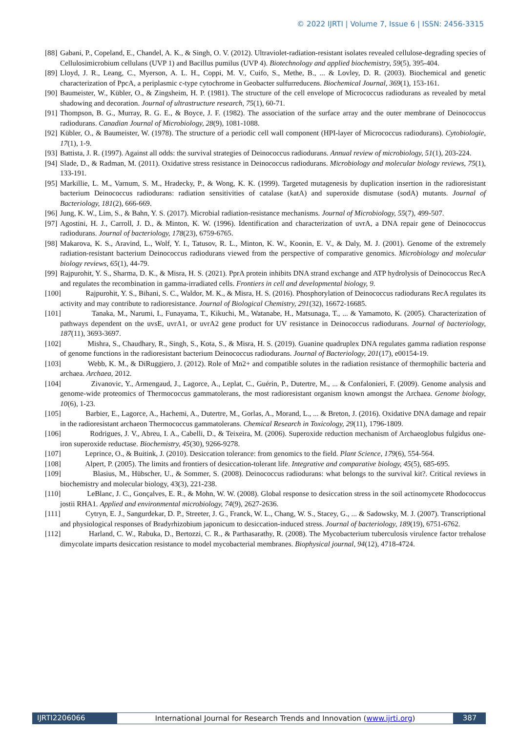© 2022 IJRTI | Volume 7, Issue 6 | ISSN: 2456-3315
[88] Gabani, P., Copeland, E., Chandel, A. K., & Singh, O. V. (2012). Ultraviolet-radiation-resistant isolates revealed cellulose-degrading species of Cellulosimicrobium cellulans (UVP 1) and Bacillus pumilus (UVP 4). Biotechnology and applied biochemistry, 59(5), 395-404.
[89] Lloyd, J. R., Leang, C., Myerson, A. L. H., Coppi, M. V., Cuifo, S., Methe, B., ... & Lovley, D. R. (2003). Biochemical and genetic characterization of PpcA, a periplasmic c-type cytochrome in Geobacter sulfurreducens. Biochemical Journal, 369(1), 153-161.
[90] Baumeister, W., Kübler, O., & Zingsheim, H. P. (1981). The structure of the cell envelope of Micrococcus radiodurans as revealed by metal shadowing and decoration. Journal of ultrastructure research, 75(1), 60-71.
[91] Thompson, B. G., Murray, R. G. E., & Boyce, J. F. (1982). The association of the surface array and the outer membrane of Deinococcus radiodurans. Canadian Journal of Microbiology, 28(9), 1081-1088.
[92] Kübler, O., & Baumeister, W. (1978). The structure of a periodic cell wall component (HPI-layer of Micrococcus radiodurans). Cytobiologie, 17(1), 1-9.
[93] Battista, J. R. (1997). Against all odds: the survival strategies of Deinococcus radiodurans. Annual review of microbiology, 51(1), 203-224.
[94] Slade, D., & Radman, M. (2011). Oxidative stress resistance in Deinococcus radiodurans. Microbiology and molecular biology reviews, 75(1), 133-191.
[95] Markillie, L. M., Varnum, S. M., Hradecky, P., & Wong, K. K. (1999). Targeted mutagenesis by duplication insertion in the radioresistant bacterium Deinococcus radiodurans: radiation sensitivities of catalase (katA) and superoxide dismutase (sodA) mutants. Journal of Bacteriology, 181(2), 666-669.
[96] Jung, K. W., Lim, S., & Bahn, Y. S. (2017). Microbial radiation-resistance mechanisms. Journal of Microbiology, 55(7), 499-507.
[97] Agostini, H. J., Carroll, J. D., & Minton, K. W. (1996). Identification and characterization of uvrA, a DNA repair gene of Deinococcus radiodurans. Journal of bacteriology, 178(23), 6759-6765.
[98] Makarova, K. S., Aravind, L., Wolf, Y. I., Tatusov, R. L., Minton, K. W., Koonin, E. V., & Daly, M. J. (2001). Genome of the extremely radiation-resistant bacterium Deinococcus radiodurans viewed from the perspective of comparative genomics. Microbiology and molecular biology reviews, 65(1), 44-79.
[99] Rajpurohit, Y. S., Sharma, D. K., & Misra, H. S. (2021). PprA protein inhibits DNA strand exchange and ATP hydrolysis of Deinococcus RecA and regulates the recombination in gamma-irradiated cells. Frontiers in cell and developmental biology, 9.
[100] Rajpurohit, Y. S., Bihani, S. C., Waldor, M. K., & Misra, H. S. (2016). Phosphorylation of Deinococcus radiodurans RecA regulates its activity and may contribute to radioresistance. Journal of Biological Chemistry, 291(32), 16672-16685.
[101] Tanaka, M., Narumi, I., Funayama, T., Kikuchi, M., Watanabe, H., Matsunaga, T., ... & Yamamoto, K. (2005). Characterization of pathways dependent on the uvsE, uvrA1, or uvrA2 gene product for UV resistance in Deinococcus radiodurans. Journal of bacteriology, 187(11), 3693-3697.
[102] Mishra, S., Chaudhary, R., Singh, S., Kota, S., & Misra, H. S. (2019). Guanine quadruplex DNA regulates gamma radiation response of genome functions in the radioresistant bacterium Deinococcus radiodurans. Journal of Bacteriology, 201(17), e00154-19.
[103] Webb, K. M., & DiRuggiero, J. (2012). Role of Mn2+ and compatible solutes in the radiation resistance of thermophilic bacteria and archaea. Archaea, 2012.
[104] Zivanovic, Y., Armengaud, J., Lagorce, A., Leplat, C., Guérin, P., Dutertre, M., ... & Confalonieri, F. (2009). Genome analysis and genome-wide proteomics of Thermococcus gammatolerans, the most radioresistant organism known amongst the Archaea. Genome biology, 10(6), 1-23.
[105] Barbier, E., Lagorce, A., Hachemi, A., Dutertre, M., Gorlas, A., Morand, L., ... & Breton, J. (2016). Oxidative DNA damage and repair in the radioresistant archaeon Thermococcus gammatolerans. Chemical Research in Toxicology, 29(11), 1796-1809.
[106] Rodrigues, J. V., Abreu, I. A., Cabelli, D., & Teixeira, M. (2006). Superoxide reduction mechanism of Archaeoglobus fulgidus one-iron superoxide reductase. Biochemistry, 45(30), 9266-9278.
[107] Leprince, O., & Buitink, J. (2010). Desiccation tolerance: from genomics to the field. Plant Science, 179(6), 554-564.
[108] Alpert, P. (2005). The limits and frontiers of desiccation-tolerant life. Integrative and comparative biology, 45(5), 685-695.
[109] Blasius, M., Hübscher, U., & Sommer, S. (2008). Deinococcus radiodurans: what belongs to the survival kit?. Critical reviews in biochemistry and molecular biology, 43(3), 221-238.
[110] LeBlanc, J. C., Gonçalves, E. R., & Mohn, W. W. (2008). Global response to desiccation stress in the soil actinomycete Rhodococcus jostii RHA1. Applied and environmental microbiology, 74(9), 2627-2636.
[111] Cytryn, E. J., Sangurdekar, D. P., Streeter, J. G., Franck, W. L., Chang, W. S., Stacey, G., ... & Sadowsky, M. J. (2007). Transcriptional and physiological responses of Bradyrhizobium japonicum to desiccation-induced stress. Journal of bacteriology, 189(19), 6751-6762.
[112] Harland, C. W., Rabuka, D., Bertozzi, C. R., & Parthasarathy, R. (2008). The Mycobacterium tuberculosis virulence factor trehalose dimycolate imparts desiccation resistance to model mycobacterial membranes. Biophysical journal, 94(12), 4718-4724.
IJRTI2206066 International Journal for Research Trends and Innovation (www.ijrti.org)
387